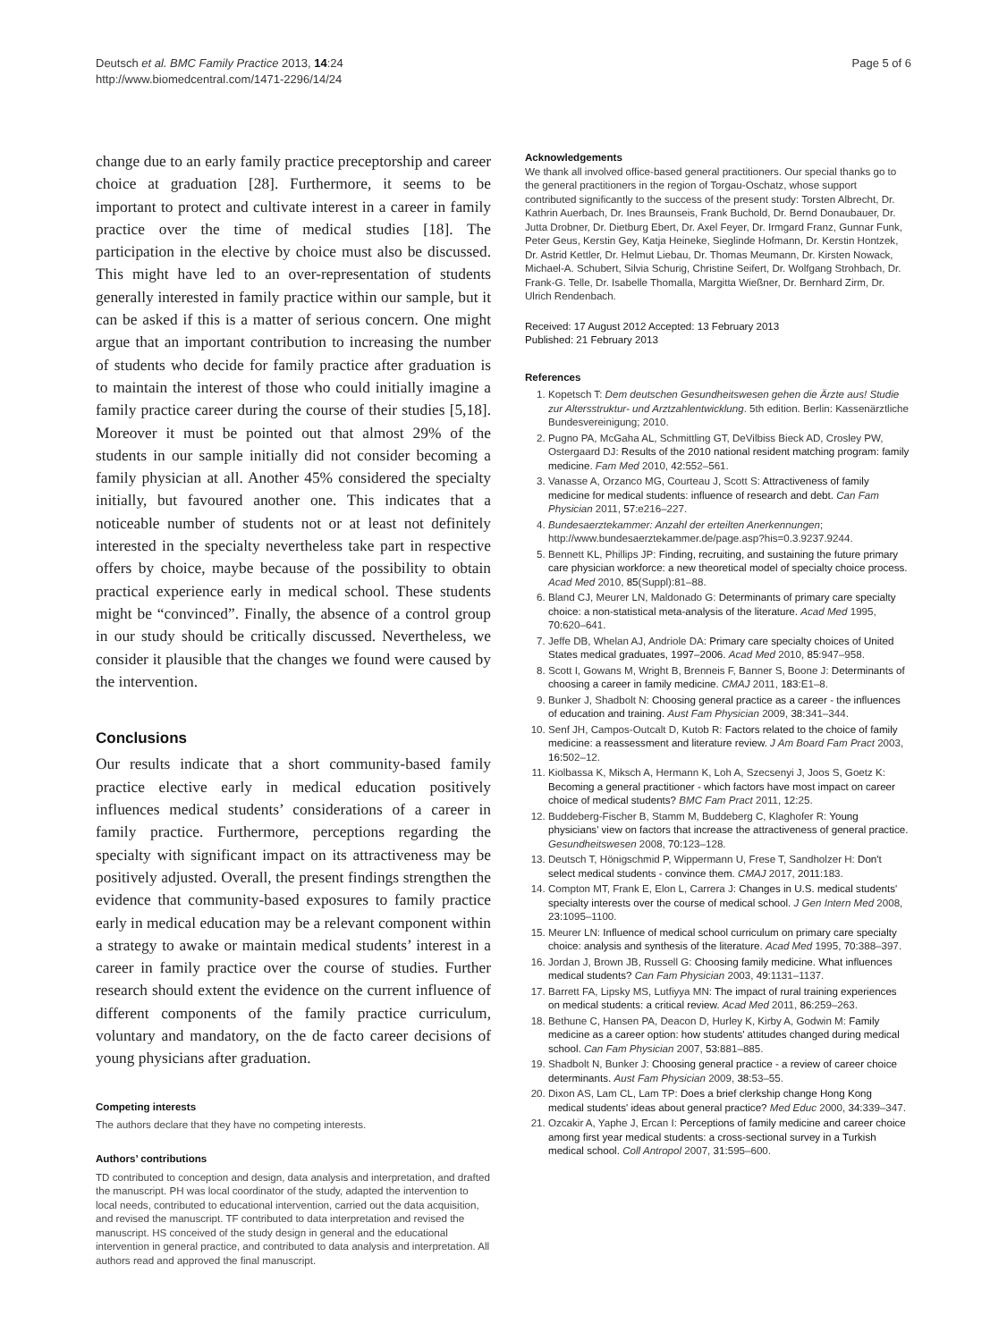Deutsch et al. BMC Family Practice 2013, 14:24
http://www.biomedcentral.com/1471-2296/14/24
Page 5 of 6
change due to an early family practice preceptorship and career choice at graduation [28]. Furthermore, it seems to be important to protect and cultivate interest in a career in family practice over the time of medical studies [18]. The participation in the elective by choice must also be discussed. This might have led to an over-representation of students generally interested in family practice within our sample, but it can be asked if this is a matter of serious concern. One might argue that an important contribution to increasing the number of students who decide for family practice after graduation is to maintain the interest of those who could initially imagine a family practice career during the course of their studies [5,18]. Moreover it must be pointed out that almost 29% of the students in our sample initially did not consider becoming a family physician at all. Another 45% considered the specialty initially, but favoured another one. This indicates that a noticeable number of students not or at least not definitely interested in the specialty nevertheless take part in respective offers by choice, maybe because of the possibility to obtain practical experience early in medical school. These students might be “convinced”. Finally, the absence of a control group in our study should be critically discussed. Nevertheless, we consider it plausible that the changes we found were caused by the intervention.
Conclusions
Our results indicate that a short community-based family practice elective early in medical education positively influences medical students’ considerations of a career in family practice. Furthermore, perceptions regarding the specialty with significant impact on its attractiveness may be positively adjusted. Overall, the present findings strengthen the evidence that community-based exposures to family practice early in medical education may be a relevant component within a strategy to awake or maintain medical students’ interest in a career in family practice over the course of studies. Further research should extent the evidence on the current influence of different components of the family practice curriculum, voluntary and mandatory, on the de facto career decisions of young physicians after graduation.
Competing interests
The authors declare that they have no competing interests.
Authors’ contributions
TD contributed to conception and design, data analysis and interpretation, and drafted the manuscript. PH was local coordinator of the study, adapted the intervention to local needs, contributed to educational intervention, carried out the data acquisition, and revised the manuscript. TF contributed to data interpretation and revised the manuscript. HS conceived of the study design in general and the educational intervention in general practice, and contributed to data analysis and interpretation. All authors read and approved the final manuscript.
Acknowledgements
We thank all involved office-based general practitioners. Our special thanks go to the general practitioners in the region of Torgau-Oschatz, whose support contributed significantly to the success of the present study: Torsten Albrecht, Dr. Kathrin Auerbach, Dr. Ines Braunseis, Frank Buchold, Dr. Bernd Donaubauer, Dr. Jutta Drobner, Dr. Dietburg Ebert, Dr. Axel Feyer, Dr. Irmgard Franz, Gunnar Funk, Peter Geus, Kerstin Gey, Katja Heineke, Sieglinde Hofmann, Dr. Kerstin Hontzek, Dr. Astrid Kettler, Dr. Helmut Liebau, Dr. Thomas Meumann, Dr. Kirsten Nowack, Michael-A. Schubert, Silvia Schurig, Christine Seifert, Dr. Wolfgang Strohbach, Dr. Frank-G. Telle, Dr. Isabelle Thomalla, Margitta Wießner, Dr. Bernhard Zirm, Dr. Ulrich Rendenbach.
Received: 17 August 2012 Accepted: 13 February 2013
Published: 21 February 2013
References
1. Kopetsch T: Dem deutschen Gesundheitswesen gehen die Ärzte aus! Studie zur Altersstruktur- und Arztzahlentwicklung. 5th edition. Berlin: Kassenärztliche Bundesvereinigung; 2010.
2. Pugno PA, McGaha AL, Schmittling GT, DeVilbiss Bieck AD, Crosley PW, Ostergaard DJ: Results of the 2010 national resident matching program: family medicine. Fam Med 2010, 42: 552–561.
3. Vanasse A, Orzanco MG, Courteau J, Scott S: Attractiveness of family medicine for medical students: influence of research and debt. Can Fam Physician 2011, 57: e216–227.
4. Bundesaerztekammer: Anzahl der erteilten Anerkennungen; http://www.bundesaerztekammer.de/page.asp?his=0.3.9237.9244.
5. Bennett KL, Phillips JP: Finding, recruiting, and sustaining the future primary care physician workforce: a new theoretical model of specialty choice process. Acad Med 2010, 85(Suppl):81–88.
6. Bland CJ, Meurer LN, Maldonado G: Determinants of primary care specialty choice: a non-statistical meta-analysis of the literature. Acad Med 1995, 70: 620–641.
7. Jeffe DB, Whelan AJ, Andriole DA: Primary care specialty choices of United States medical graduates, 1997–2006. Acad Med 2010, 85: 947–958.
8. Scott I, Gowans M, Wright B, Brenneis F, Banner S, Boone J: Determinants of choosing a career in family medicine. CMAJ 2011, 183: E1–8.
9. Bunker J, Shadbolt N: Choosing general practice as a career - the influences of education and training. Aust Fam Physician 2009, 38: 341–344.
10. Senf JH, Campos-Outcalt D, Kutob R: Factors related to the choice of family medicine: a reassessment and literature review. J Am Board Fam Pract 2003, 16: 502–12.
11. Kiolbassa K, Miksch A, Hermann K, Loh A, Szecsenyi J, Joos S, Goetz K: Becoming a general practitioner - which factors have most impact on career choice of medical students? BMC Fam Pract 2011, 12: 25.
12. Buddeberg-Fischer B, Stamm M, Buddeberg C, Klaghofer R: Young physicians' view on factors that increase the attractiveness of general practice. Gesundheitswesen 2008, 70: 123–128.
13. Deutsch T, Hönigschmid P, Wippermann U, Frese T, Sandholzer H: Don't select medical students - convince them. CMAJ 2017, 2011: 183.
14. Compton MT, Frank E, Elon L, Carrera J: Changes in U.S. medical students' specialty interests over the course of medical school. J Gen Intern Med 2008, 23: 1095–1100.
15. Meurer LN: Influence of medical school curriculum on primary care specialty choice: analysis and synthesis of the literature. Acad Med 1995, 70: 388–397.
16. Jordan J, Brown JB, Russell G: Choosing family medicine. What influences medical students? Can Fam Physician 2003, 49: 1131–1137.
17. Barrett FA, Lipsky MS, Lutfiyya MN: The impact of rural training experiences on medical students: a critical review. Acad Med 2011, 86: 259–263.
18. Bethune C, Hansen PA, Deacon D, Hurley K, Kirby A, Godwin M: Family medicine as a career option: how students' attitudes changed during medical school. Can Fam Physician 2007, 53: 881–885.
19. Shadbolt N, Bunker J: Choosing general practice - a review of career choice determinants. Aust Fam Physician 2009, 38: 53–55.
20. Dixon AS, Lam CL, Lam TP: Does a brief clerkship change Hong Kong medical students' ideas about general practice? Med Educ 2000, 34: 339–347.
21. Ozcakir A, Yaphe J, Ercan I: Perceptions of family medicine and career choice among first year medical students: a cross-sectional survey in a Turkish medical school. Coll Antropol 2007, 31: 595–600.